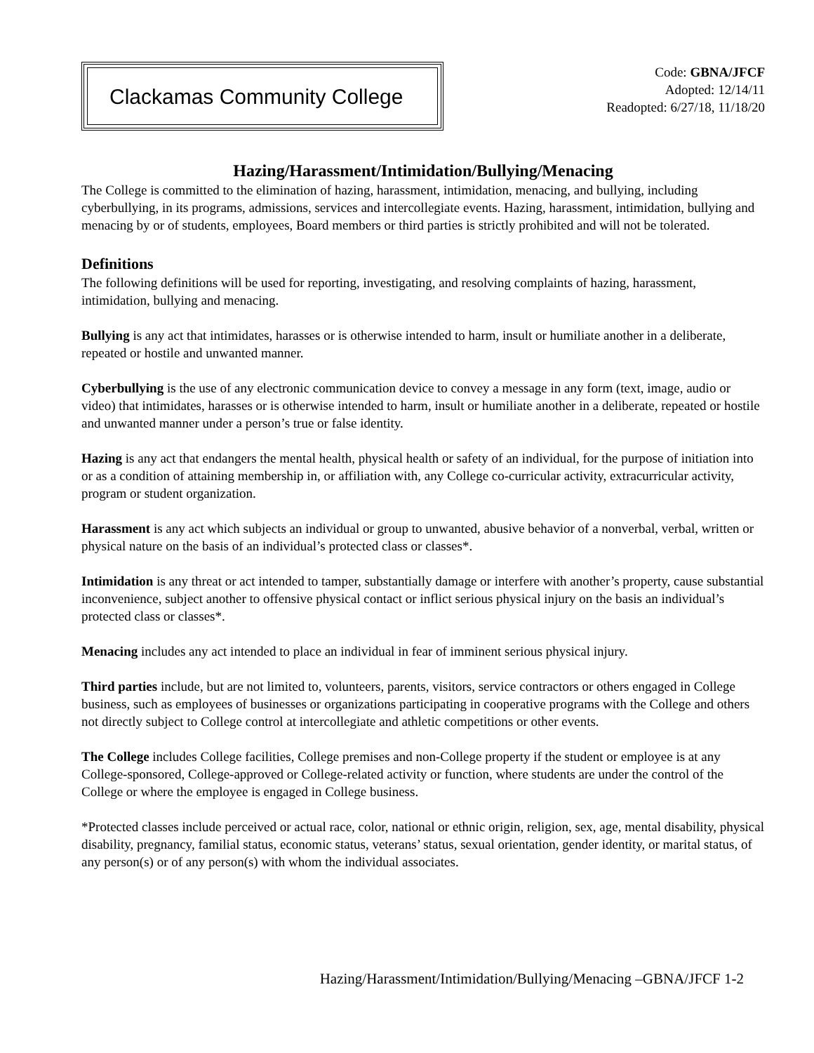Clackamas Community College
Code: GBNA/JFCF
Adopted: 12/14/11
Readopted: 6/27/18, 11/18/20
Hazing/Harassment/Intimidation/Bullying/Menacing
The College is committed to the elimination of hazing, harassment, intimidation, menacing, and bullying, including cyberbullying, in its programs, admissions, services and intercollegiate events. Hazing, harassment, intimidation, bullying and menacing by or of students, employees, Board members or third parties is strictly prohibited and will not be tolerated.
Definitions
The following definitions will be used for reporting, investigating, and resolving complaints of hazing, harassment, intimidation, bullying and menacing.
Bullying is any act that intimidates, harasses or is otherwise intended to harm, insult or humiliate another in a deliberate, repeated or hostile and unwanted manner.
Cyberbullying is the use of any electronic communication device to convey a message in any form (text, image, audio or video) that intimidates, harasses or is otherwise intended to harm, insult or humiliate another in a deliberate, repeated or hostile and unwanted manner under a person’s true or false identity.
Hazing is any act that endangers the mental health, physical health or safety of an individual, for the purpose of initiation into or as a condition of attaining membership in, or affiliation with, any College co-curricular activity, extracurricular activity, program or student organization.
Harassment is any act which subjects an individual or group to unwanted, abusive behavior of a nonverbal, verbal, written or physical nature on the basis of an individual’s protected class or classes*.
Intimidation is any threat or act intended to tamper, substantially damage or interfere with another’s property, cause substantial inconvenience, subject another to offensive physical contact or inflict serious physical injury on the basis an individual’s protected class or classes*.
Menacing includes any act intended to place an individual in fear of imminent serious physical injury.
Third parties include, but are not limited to, volunteers, parents, visitors, service contractors or others engaged in College business, such as employees of businesses or organizations participating in cooperative programs with the College and others not directly subject to College control at intercollegiate and athletic competitions or other events.
The College includes College facilities, College premises and non-College property if the student or employee is at any College-sponsored, College-approved or College-related activity or function, where students are under the control of the College or where the employee is engaged in College business.
*Protected classes include perceived or actual race, color, national or ethnic origin, religion, sex, age, mental disability, physical disability, pregnancy, familial status, economic status, veterans’ status, sexual orientation, gender identity, or marital status, of any person(s) or of any person(s) with whom the individual associates.
Hazing/Harassment/Intimidation/Bullying/Menacing –GBNA/JFCF 1-2